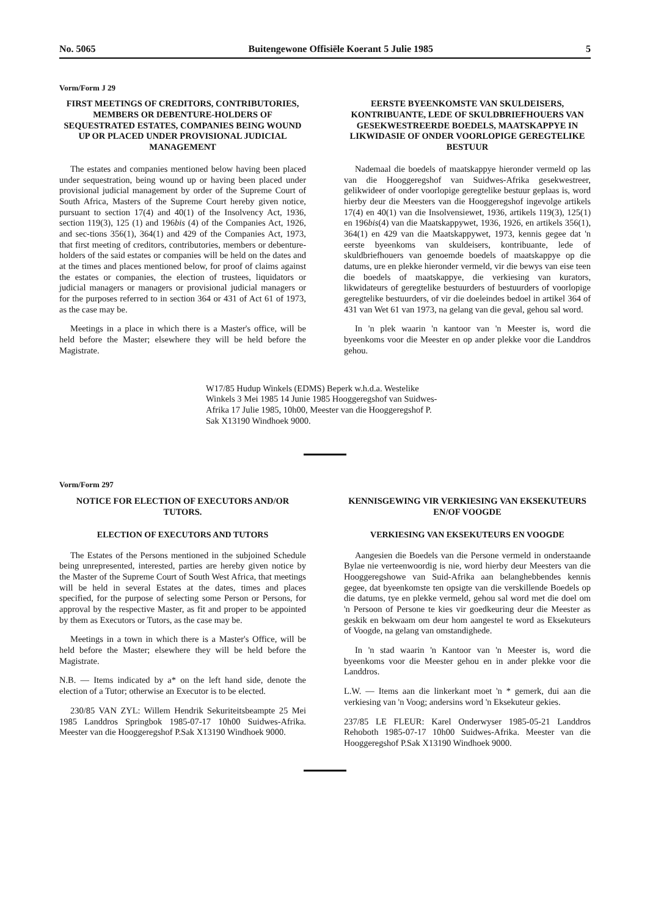No. 5065 Buitengewone Offisiële Koerant 5 Julie 1985 5
Vorm/Form J 29
FIRST MEETINGS OF CREDITORS, CONTRIBUTORIES, MEMBERS OR DEBENTURE-HOLDERS OF SEQUESTRATED ESTATES, COMPANIES BEING WOUND UP OR PLACED UNDER PROVISIONAL JUDICIAL MANAGEMENT
The estates and companies mentioned below having been placed under sequestration, being wound up or having been placed under provisional judicial management by order of the Supreme Court of South Africa, Masters of the Supreme Court hereby given notice, pursuant to section 17(4) and 40(1) of the Insolvency Act, 1936, section 119(3), 125 (1) and 196bis (4) of the Companies Act, 1926, and sec-tions 356(1), 364(1) and 429 of the Companies Act, 1973, that first meeting of creditors, contributories, members or debenture-holders of the said estates or companies will be held on the dates and at the times and places mentioned below, for proof of claims against the estates or companies, the election of trustees, liquidators or judicial managers or managers or provisional judicial managers or for the purposes referred to in section 364 or 431 of Act 61 of 1973, as the case may be.
Meetings in a place in which there is a Master's office, will be held before the Master; elsewhere they will be held before the Magistrate.
EERSTE BYEENKOMSTE VAN SKULDEISERS, KONTRIBUANTE, LEDE OF SKULDBRIEFHOUERS VAN GESEKWESTREERDE BOEDELS, MAATSKAPPYE IN LIKWIDASIE OF ONDER VOORLOPIGE GEREGTELIKE BESTUUR
Nademaal die boedels of maatskappye hieronder vermeld op las van die Hooggeregshof van Suidwes-Afrika gesekwestreer, gelikwideer of onder voorlopige geregtelike bestuur geplaas is, word hierby deur die Meesters van die Hooggeregshof ingevolge artikels 17(4) en 40(1) van die Insolvensiewet, 1936, artikels 119(3), 125(1) en 196bis(4) van die Maatskappywet, 1936, 1926, en artikels 356(1), 364(1) en 429 van die Maatskappywet, 1973, kennis gegee dat 'n eerste byeenkoms van skuldeisers, kontribuante, lede of skuldbriefhouers van genoemde boedels of maatskappye op die datums, ure en plekke hieronder vermeld, vir die bewys van eise teen die boedels of maatskappye, die verkiesing van kurators, likwidateurs of geregtelike bestuurders of bestuurders of voorlopige geregtelike bestuurders, of vir die doeleindes bedoel in artikel 364 of 431 van Wet 61 van 1973, na gelang van die geval, gehou sal word.
In 'n plek waarin 'n kantoor van 'n Meester is, word die byeenkoms voor die Meester en op ander plekke voor die Landdros gehou.
W17/85 Hudup Winkels (EDMS) Beperk w.h.d.a. Westelike Winkels 3 Mei 1985 14 Junie 1985 Hooggeregshof van Suidwes-Afrika 17 Julie 1985, 10h00, Meester van die Hooggeregshof P. Sak X13190 Windhoek 9000.
Vorm/Form 297
NOTICE FOR ELECTION OF EXECUTORS AND/OR TUTORS.
ELECTION OF EXECUTORS AND TUTORS
The Estates of the Persons mentioned in the subjoined Schedule being unrepresented, interested, parties are hereby given notice by the Master of the Supreme Court of South West Africa, that meetings will be held in several Estates at the dates, times and places specified, for the purpose of selecting some Person or Persons, for approval by the respective Master, as fit and proper to be appointed by them as Executors or Tutors, as the case may be.
Meetings in a town in which there is a Master's Office, will be held before the Master; elsewhere they will be held before the Magistrate.
N.B. — Items indicated by a* on the left hand side, denote the election of a Tutor; otherwise an Executor is to be elected.
230/85 VAN ZYL: Willem Hendrik Sekuriteitsbeampte 25 Mei 1985 Landdros Springbok 1985-07-17 10h00 Suidwes-Afrika. Meester van die Hooggeregshof P.Sak X13190 Windhoek 9000.
KENNISGEWING VIR VERKIESING VAN EKSEKUTEURS EN/OF VOOGDE
VERKIESING VAN EKSEKUTEURS EN VOOGDE
Aangesien die Boedels van die Persone vermeld in onderstaande Bylae nie verteenwoordig is nie, word hierby deur Meesters van die Hooggeregshowe van Suid-Afrika aan belanghebbendes kennis gegee, dat byeenkomste ten opsigte van die verskillende Boedels op die datums, tye en plekke vermeld, gehou sal word met die doel om 'n Persoon of Persone te kies vir goedkeuring deur die Meester as geskik en bekwaam om deur hom aangestel te word as Eksekuteurs of Voogde, na gelang van omstandighede.
In 'n stad waarin 'n Kantoor van 'n Meester is, word die byeenkoms voor die Meester gehou en in ander plekke voor die Landdros.
L.W. — Items aan die linkerkant moet 'n * gemerk, dui aan die verkiesing van 'n Voog; andersins word 'n Eksekuteur gekies.
237/85 LE FLEUR: Karel Onderwyser 1985-05-21 Landdros Rehoboth 1985-07-17 10h00 Suidwes-Afrika. Meester van die Hooggeregshof P.Sak X13190 Windhoek 9000.